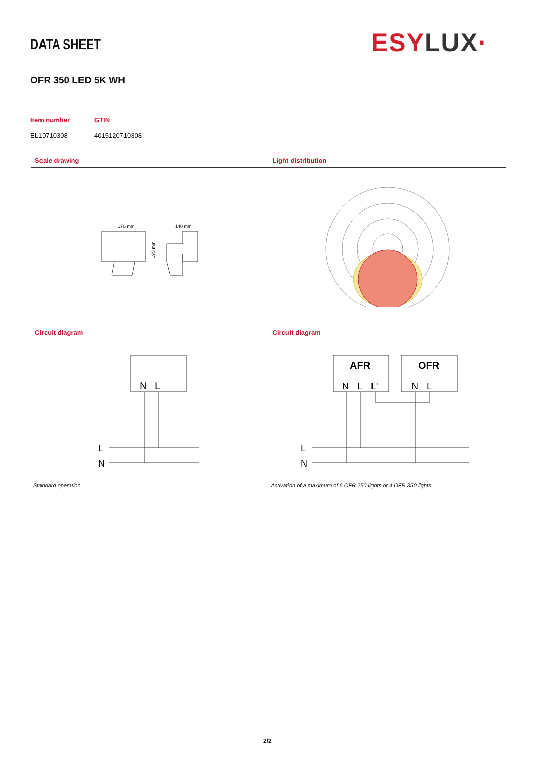DATA SHEET ESYLUX·
OFR 350 LED 5K WH
Item number GTIN
EL10710308 4015120710308
Scale drawing
176 mm
140 mm
195 mm
Light distribution
Circuit diagram
N
L
L
N
Standard operation
Circuit diagram
AFR
OFR
N
L
L'
N
L
L
N
Activation of a maximum of 6 OFR 250 lights or 4 OFR 350 lights
2/2